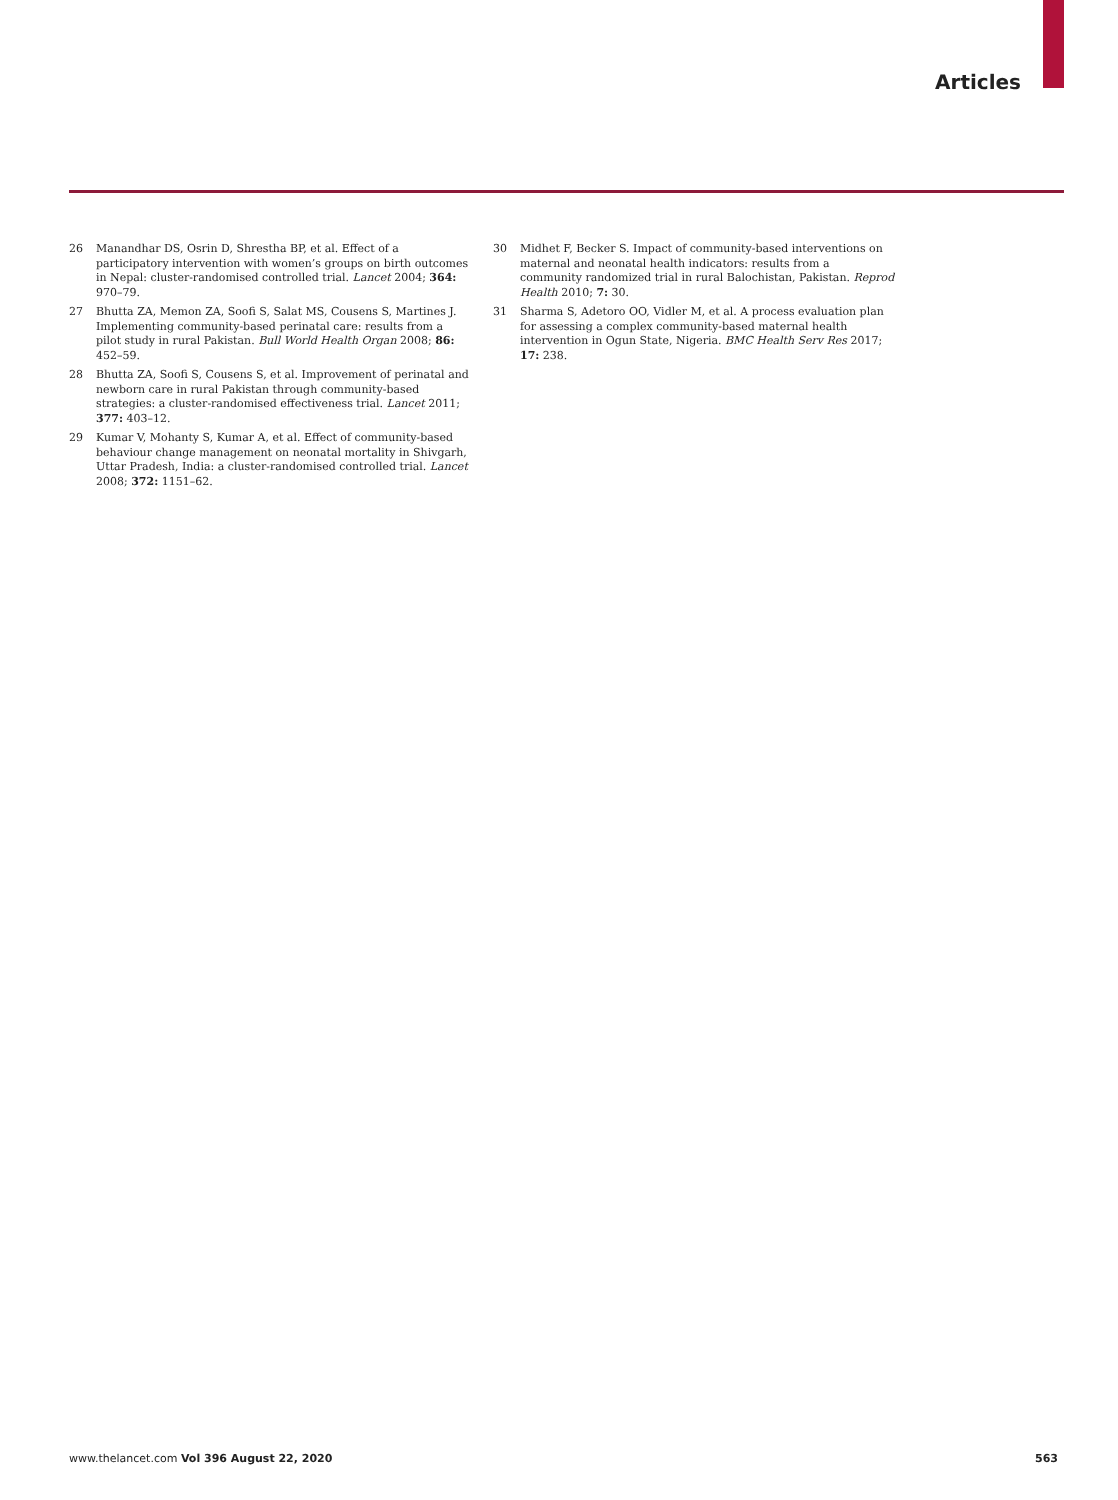Articles
26 Manandhar DS, Osrin D, Shrestha BP, et al. Effect of a participatory intervention with women’s groups on birth outcomes in Nepal: cluster-randomised controlled trial. Lancet 2004; 364: 970–79.
27 Bhutta ZA, Memon ZA, Soofi S, Salat MS, Cousens S, Martines J. Implementing community-based perinatal care: results from a pilot study in rural Pakistan. Bull World Health Organ 2008; 86: 452–59.
28 Bhutta ZA, Soofi S, Cousens S, et al. Improvement of perinatal and newborn care in rural Pakistan through community-based strategies: a cluster-randomised effectiveness trial. Lancet 2011; 377: 403–12.
29 Kumar V, Mohanty S, Kumar A, et al. Effect of community-based behaviour change management on neonatal mortality in Shivgarh, Uttar Pradesh, India: a cluster-randomised controlled trial. Lancet 2008; 372: 1151–62.
30 Midhet F, Becker S. Impact of community-based interventions on maternal and neonatal health indicators: results from a community randomized trial in rural Balochistan, Pakistan. Reprod Health 2010; 7: 30.
31 Sharma S, Adetoro OO, Vidler M, et al. A process evaluation plan for assessing a complex community-based maternal health intervention in Ogun State, Nigeria. BMC Health Serv Res 2017; 17: 238.
www.thelancet.com Vol 396 August 22, 2020 563